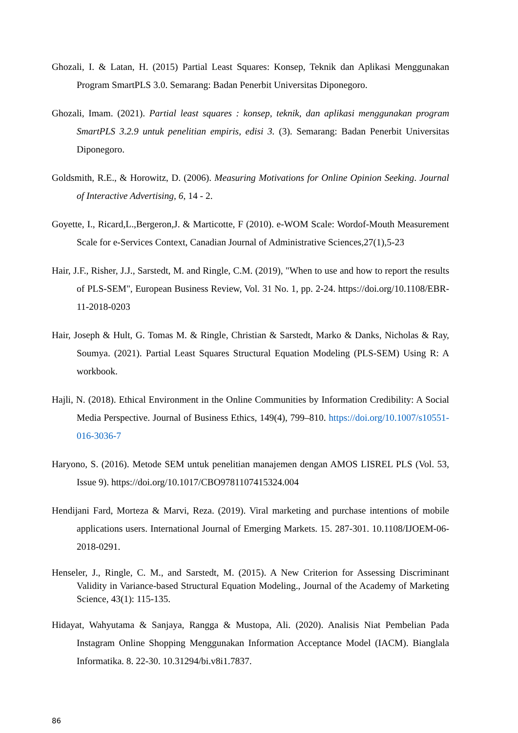Ghozali, I. & Latan, H. (2015) Partial Least Squares: Konsep, Teknik dan Aplikasi Menggunakan Program SmartPLS 3.0. Semarang: Badan Penerbit Universitas Diponegoro.
Ghozali, Imam. (2021). Partial least squares : konsep, teknik, dan aplikasi menggunakan program SmartPLS 3.2.9 untuk penelitian empiris, edisi 3. (3). Semarang: Badan Penerbit Universitas Diponegoro.
Goldsmith, R.E., & Horowitz, D. (2006). Measuring Motivations for Online Opinion Seeking. Journal of Interactive Advertising, 6, 14 - 2.
Goyette, I., Ricard,L.,Bergeron,J. & Marticotte, F (2010). e-WOM Scale: Wordof-Mouth Measurement Scale for e-Services Context, Canadian Journal of Administrative Sciences,27(1),5-23
Hair, J.F., Risher, J.J., Sarstedt, M. and Ringle, C.M. (2019), "When to use and how to report the results of PLS-SEM", European Business Review, Vol. 31 No. 1, pp. 2-24. https://doi.org/10.1108/EBR-11-2018-0203
Hair, Joseph & Hult, G. Tomas M. & Ringle, Christian & Sarstedt, Marko & Danks, Nicholas & Ray, Soumya. (2021). Partial Least Squares Structural Equation Modeling (PLS-SEM) Using R: A workbook.
Hajli, N. (2018). Ethical Environment in the Online Communities by Information Credibility: A Social Media Perspective. Journal of Business Ethics, 149(4), 799–810. https://doi.org/10.1007/s10551-016-3036-7
Haryono, S. (2016). Metode SEM untuk penelitian manajemen dengan AMOS LISREL PLS (Vol. 53, Issue 9). https://doi.org/10.1017/CBO9781107415324.004
Hendijani Fard, Morteza & Marvi, Reza. (2019). Viral marketing and purchase intentions of mobile applications users. International Journal of Emerging Markets. 15. 287-301. 10.1108/IJOEM-06-2018-0291.
Henseler, J., Ringle, C. M., and Sarstedt, M. (2015). A New Criterion for Assessing Discriminant Validity in Variance-based Structural Equation Modeling., Journal of the Academy of Marketing Science, 43(1): 115-135.
Hidayat, Wahyutama & Sanjaya, Rangga & Mustopa, Ali. (2020). Analisis Niat Pembelian Pada Instagram Online Shopping Menggunakan Information Acceptance Model (IACM). Bianglala Informatika. 8. 22-30. 10.31294/bi.v8i1.7837.
86